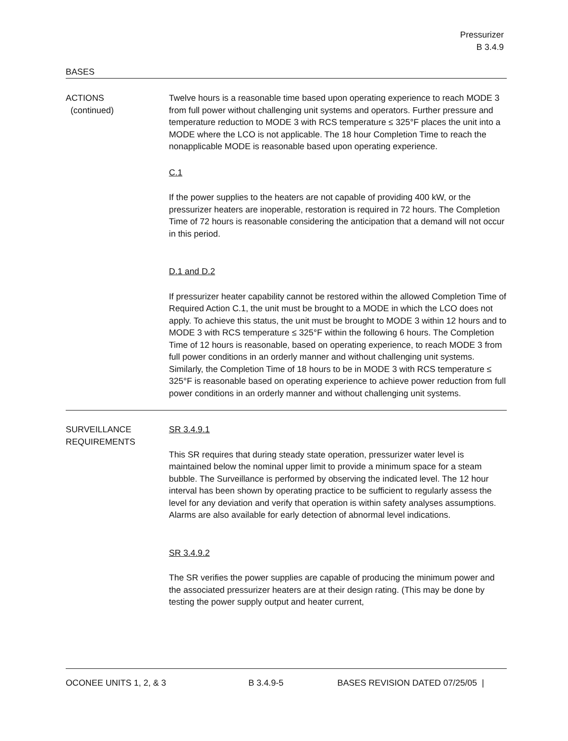Pressurizer
B 3.4.9
BASES
ACTIONS
(continued)
Twelve hours is a reasonable time based upon operating experience to reach MODE 3 from full power without challenging unit systems and operators. Further pressure and temperature reduction to MODE 3 with RCS temperature ≤ 325°F places the unit into a MODE where the LCO is not applicable. The 18 hour Completion Time to reach the nonapplicable MODE is reasonable based upon operating experience.
C.1
If the power supplies to the heaters are not capable of providing 400 kW, or the pressurizer heaters are inoperable, restoration is required in 72 hours. The Completion Time of 72 hours is reasonable considering the anticipation that a demand will not occur in this period.
D.1 and D.2
If pressurizer heater capability cannot be restored within the allowed Completion Time of Required Action C.1, the unit must be brought to a MODE in which the LCO does not apply. To achieve this status, the unit must be brought to MODE 3 within 12 hours and to MODE 3 with RCS temperature ≤ 325°F within the following 6 hours. The Completion Time of 12 hours is reasonable, based on operating experience, to reach MODE 3 from full power conditions in an orderly manner and without challenging unit systems. Similarly, the Completion Time of 18 hours to be in MODE 3 with RCS temperature ≤ 325°F is reasonable based on operating experience to achieve power reduction from full power conditions in an orderly manner and without challenging unit systems.
SURVEILLANCE
REQUIREMENTS
SR 3.4.9.1
This SR requires that during steady state operation, pressurizer water level is maintained below the nominal upper limit to provide a minimum space for a steam bubble. The Surveillance is performed by observing the indicated level. The 12 hour interval has been shown by operating practice to be sufficient to regularly assess the level for any deviation and verify that operation is within safety analyses assumptions. Alarms are also available for early detection of abnormal level indications.
SR 3.4.9.2
The SR verifies the power supplies are capable of producing the minimum power and the associated pressurizer heaters are at their design rating. (This may be done by testing the power supply output and heater current,
OCONEE UNITS 1, 2, & 3 B 3.4.9-5 BASES REVISION DATED 07/25/05 |